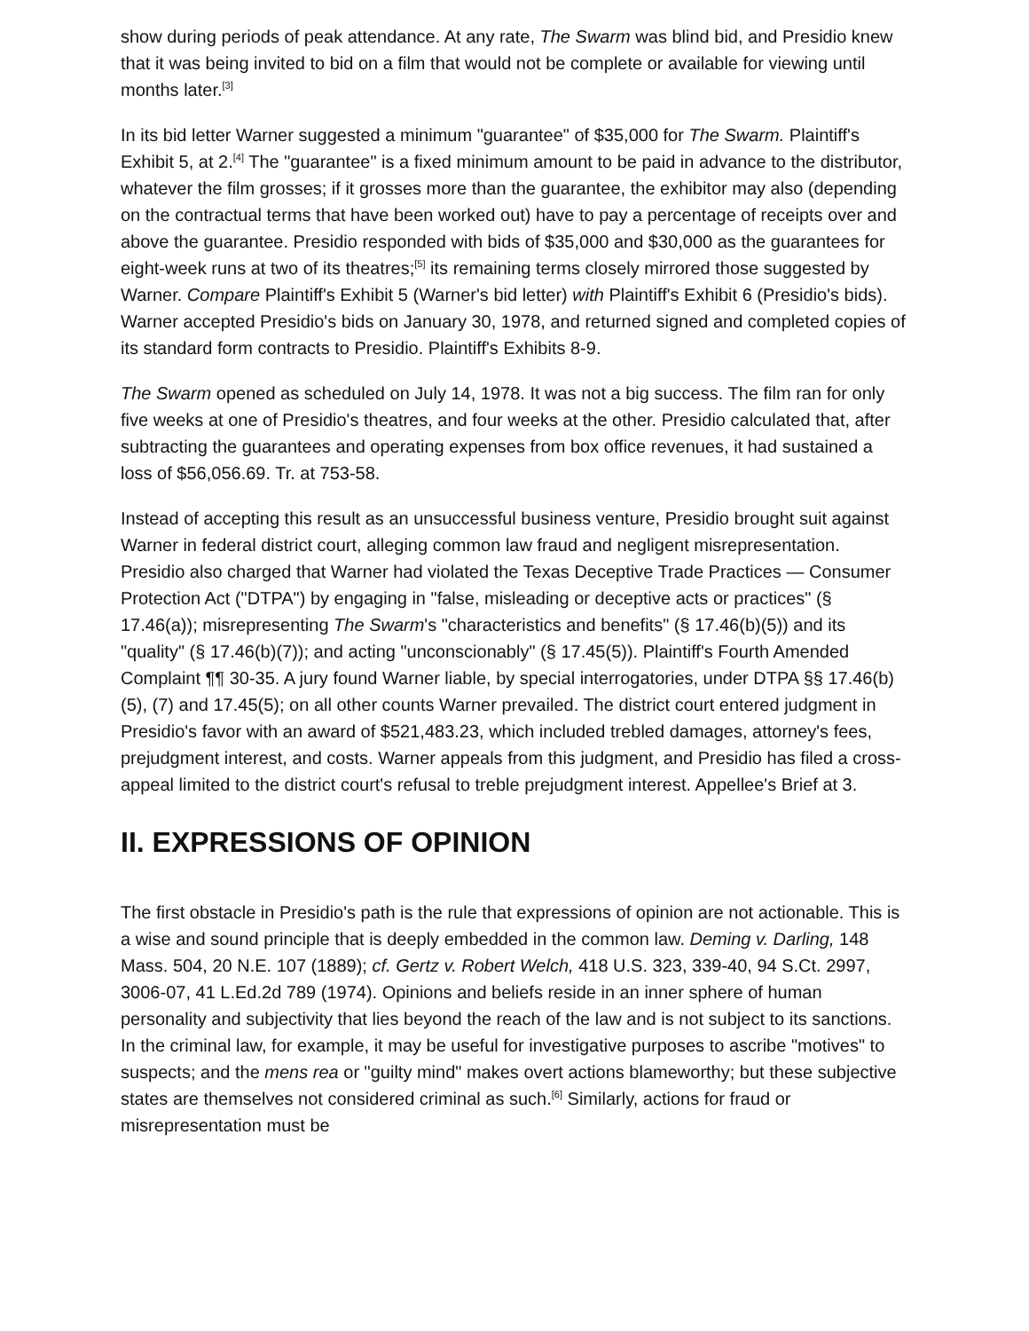show during periods of peak attendance. At any rate, The Swarm was blind bid, and Presidio knew that it was being invited to bid on a film that would not be complete or available for viewing until months later.<sup>[3]</sup>
In its bid letter Warner suggested a minimum "guarantee" of $35,000 for The Swarm. Plaintiff's Exhibit 5, at 2.<sup>[4]</sup> The "guarantee" is a fixed minimum amount to be paid in advance to the distributor, whatever the film grosses; if it grosses more than the guarantee, the exhibitor may also (depending on the contractual terms that have been worked out) have to pay a percentage of receipts over and above the guarantee. Presidio responded with bids of $35,000 and $30,000 as the guarantees for eight-week runs at two of its theatres;<sup>[5]</sup> its remaining terms closely mirrored those suggested by Warner. Compare Plaintiff's Exhibit 5 (Warner's bid letter) with Plaintiff's Exhibit 6 (Presidio's bids). Warner accepted Presidio's bids on January 30, 1978, and returned signed and completed copies of its standard form contracts to Presidio. Plaintiff's Exhibits 8-9.
The Swarm opened as scheduled on July 14, 1978. It was not a big success. The film ran for only five weeks at one of Presidio's theatres, and four weeks at the other. Presidio calculated that, after subtracting the guarantees and operating expenses from box office revenues, it had sustained a loss of $56,056.69. Tr. at 753-58.
Instead of accepting this result as an unsuccessful business venture, Presidio brought suit against Warner in federal district court, alleging common law fraud and negligent misrepresentation. Presidio also charged that Warner had violated the Texas Deceptive Trade Practices — Consumer Protection Act ("DTPA") by engaging in "false, misleading or deceptive acts or practices" (§ 17.46(a)); misrepresenting The Swarm's "characteristics and benefits" (§ 17.46(b)(5)) and its "quality" (§ 17.46(b)(7)); and acting "unconscionably" (§ 17.45(5)). Plaintiff's Fourth Amended Complaint ¶¶ 30-35. A jury found Warner liable, by special interrogatories, under DTPA §§ 17.46(b)(5), (7) and 17.45(5); on all other counts Warner prevailed. The district court entered judgment in Presidio's favor with an award of $521,483.23, which included trebled damages, attorney's fees, prejudgment interest, and costs. Warner appeals from this judgment, and Presidio has filed a cross-appeal limited to the district court's refusal to treble prejudgment interest. Appellee's Brief at 3.
II. EXPRESSIONS OF OPINION
The first obstacle in Presidio's path is the rule that expressions of opinion are not actionable. This is a wise and sound principle that is deeply embedded in the common law. Deming v. Darling, 148 Mass. 504, 20 N.E. 107 (1889); cf. Gertz v. Robert Welch, 418 U.S. 323, 339-40, 94 S.Ct. 2997, 3006-07, 41 L.Ed.2d 789 (1974). Opinions and beliefs reside in an inner sphere of human personality and subjectivity that lies beyond the reach of the law and is not subject to its sanctions. In the criminal law, for example, it may be useful for investigative purposes to ascribe "motives" to suspects; and the mens rea or "guilty mind" makes overt actions blameworthy; but these subjective states are themselves not considered criminal as such.<sup>[6]</sup> Similarly, actions for fraud or misrepresentation must be